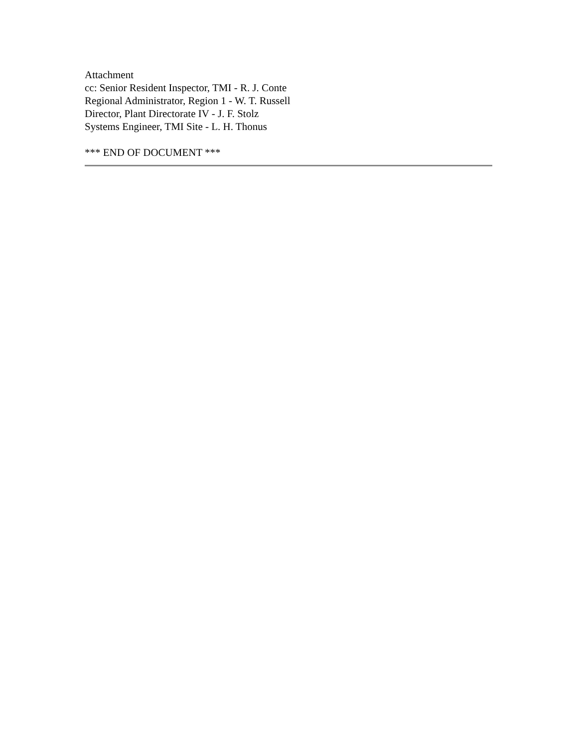Attachment
cc: Senior Resident Inspector, TMI - R. J. Conte
Regional Administrator, Region 1 - W. T. Russell
Director, Plant Directorate IV - J. F. Stolz
Systems Engineer, TMI Site - L. H. Thonus
*** END OF DOCUMENT ***